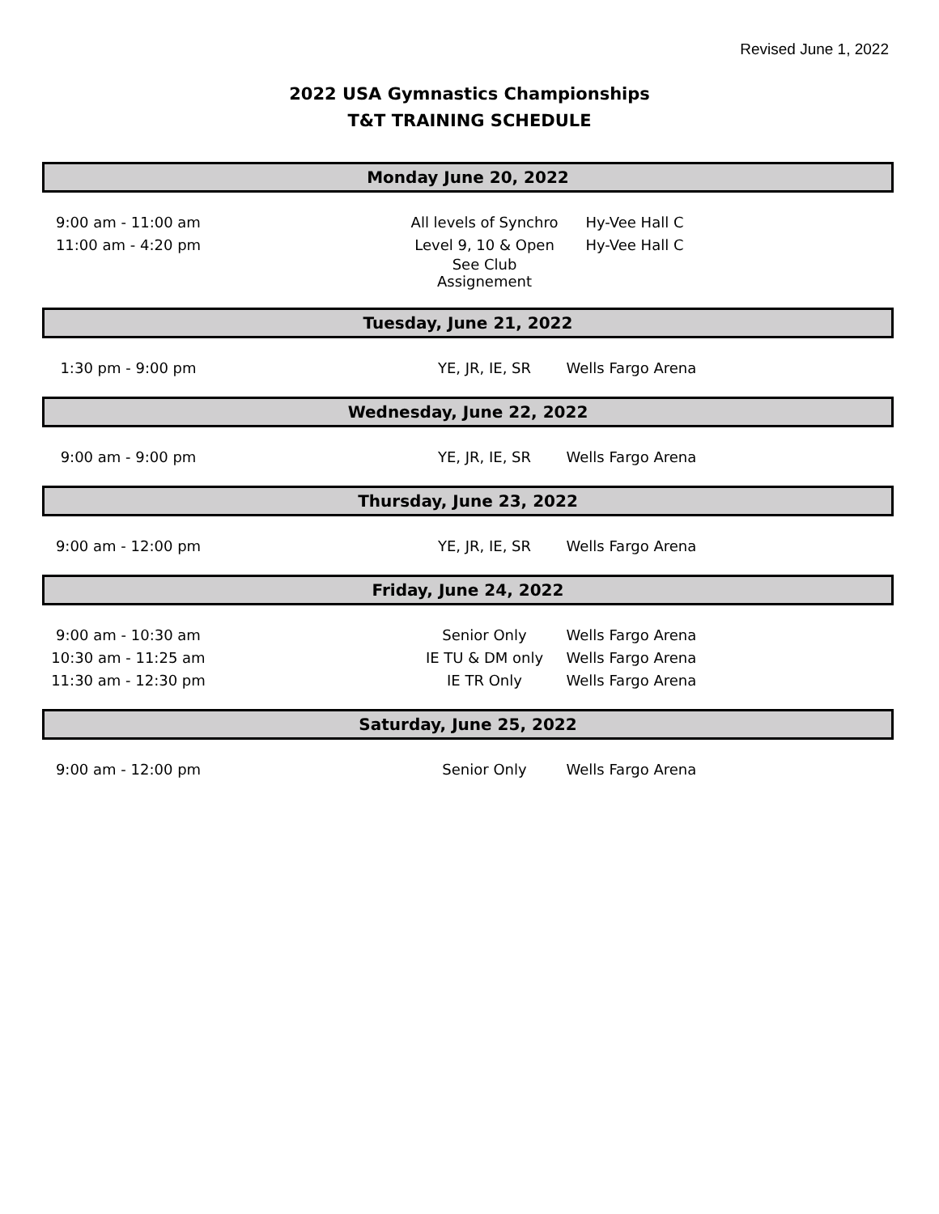Revised June 1, 2022
2022 USA Gymnastics Championships
T&T TRAINING SCHEDULE
| Monday June 20, 2022 | | | | |
| 9:00 am - 11:00 am | | All levels of Synchro | Hy-Vee Hall C | |
| 11:00 am - 4:20 pm | | Level 9, 10 & Open | Hy-Vee Hall C | |
| | | See Club Assignement | | |
| Tuesday, June 21, 2022 | | | | |
| 1:30 pm - 9:00 pm | | YE, JR, IE, SR | Wells Fargo Arena | |
| Wednesday, June 22, 2022 | | | | |
| 9:00 am - 9:00 pm | | YE, JR, IE, SR | Wells Fargo Arena | |
| Thursday, June 23, 2022 | | | | |
| 9:00 am - 12:00 pm | | YE, JR, IE, SR | Wells Fargo Arena | |
| Friday, June 24, 2022 | | | | |
| 9:00 am - 10:30 am | | Senior Only | Wells Fargo Arena | |
| 10:30 am - 11:25 am | | IE TU & DM only | Wells Fargo Arena | |
| 11:30 am - 12:30 pm | | IE TR Only | Wells Fargo Arena | |
| Saturday, June 25, 2022 | | | | |
| 9:00 am - 12:00 pm | | Senior Only | Wells Fargo Arena | |